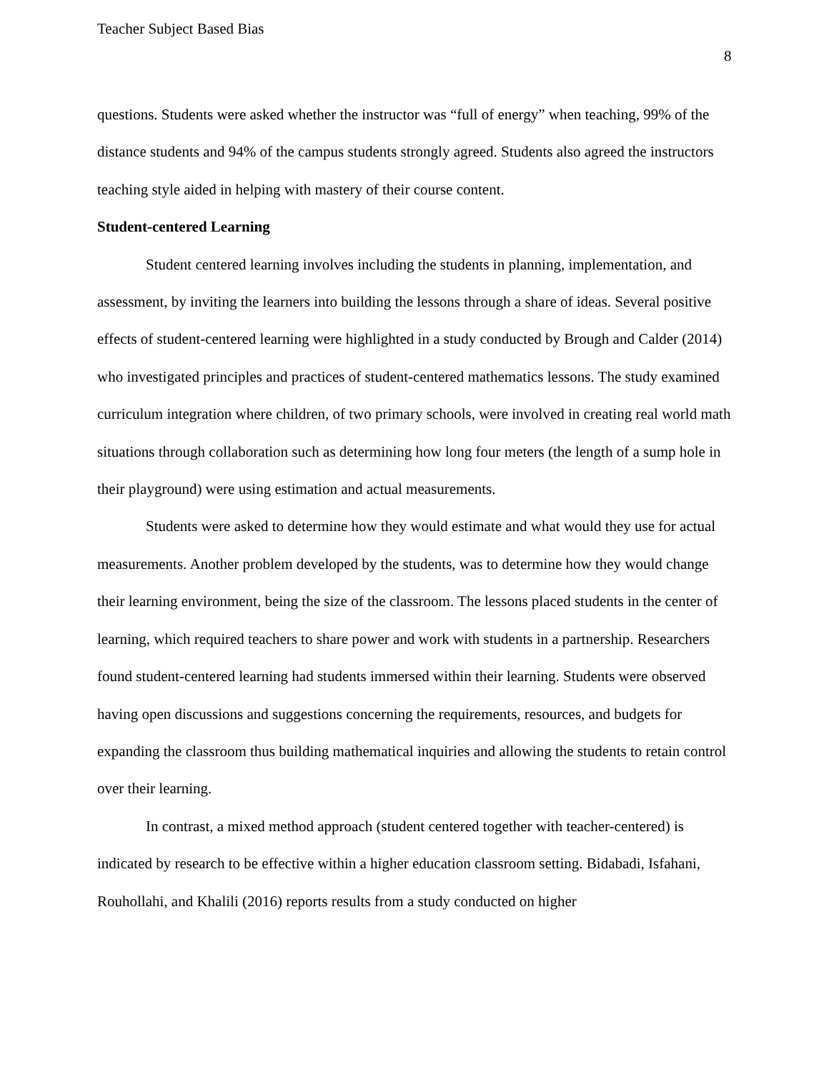Teacher Subject Based Bias
8
questions. Students were asked whether the instructor was “full of energy” when teaching, 99% of the distance students and 94% of the campus students strongly agreed. Students also agreed the instructors teaching style aided in helping with mastery of their course content.
Student-centered Learning
Student centered learning involves including the students in planning, implementation, and assessment, by inviting the learners into building the lessons through a share of ideas. Several positive effects of student-centered learning were highlighted in a study conducted by Brough and Calder (2014) who investigated principles and practices of student-centered mathematics lessons. The study examined curriculum integration where children, of two primary schools, were involved in creating real world math situations through collaboration such as determining how long four meters (the length of a sump hole in their playground) were using estimation and actual measurements.
Students were asked to determine how they would estimate and what would they use for actual measurements. Another problem developed by the students, was to determine how they would change their learning environment, being the size of the classroom. The lessons placed students in the center of learning, which required teachers to share power and work with students in a partnership. Researchers found student-centered learning had students immersed within their learning. Students were observed having open discussions and suggestions concerning the requirements, resources, and budgets for expanding the classroom thus building mathematical inquiries and allowing the students to retain control over their learning.
In contrast, a mixed method approach (student centered together with teacher-centered) is indicated by research to be effective within a higher education classroom setting. Bidabadi, Isfahani, Rouhollahi, and Khalili (2016) reports results from a study conducted on higher